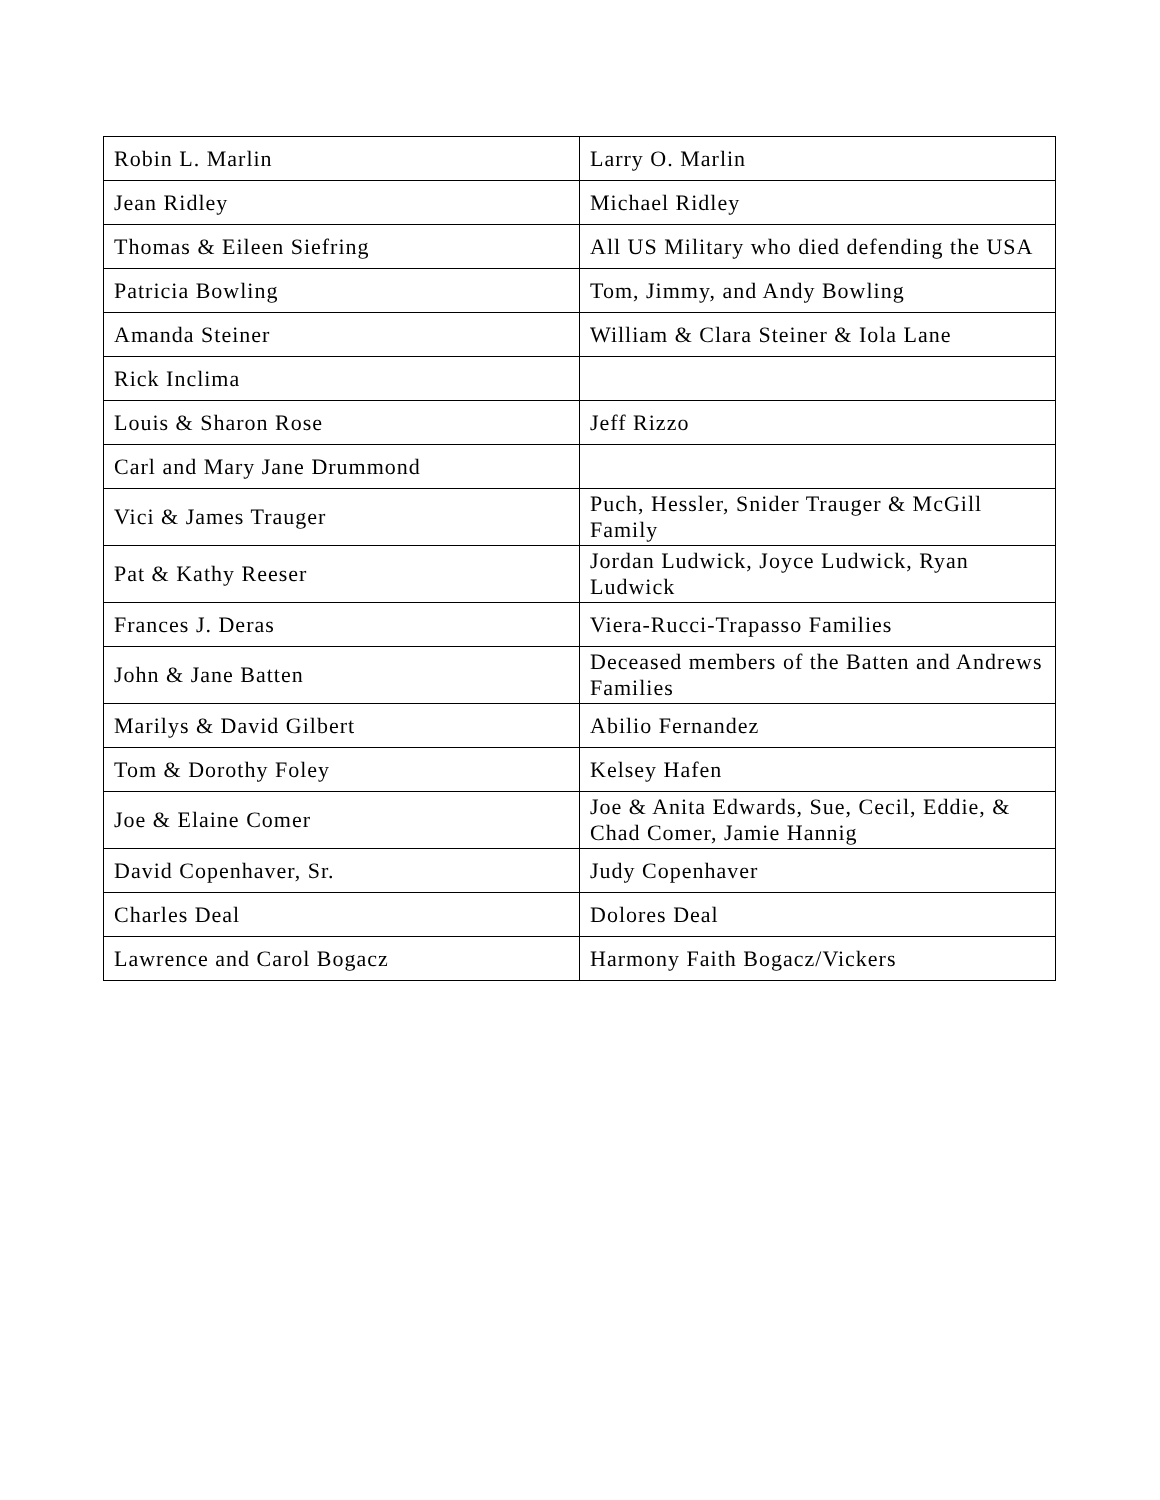| Robin L. Marlin | Larry O. Marlin |
| Jean Ridley | Michael Ridley |
| Thomas & Eileen Siefring | All US Military who died defending the USA |
| Patricia Bowling | Tom, Jimmy, and Andy Bowling |
| Amanda Steiner | William & Clara Steiner & Iola Lane |
| Rick Inclima | |
| Louis & Sharon Rose | Jeff Rizzo |
| Carl and Mary Jane Drummond | |
| Vici & James Trauger | Puch, Hessler, Snider Trauger & McGill Family |
| Pat & Kathy Reeser | Jordan Ludwick, Joyce Ludwick, Ryan Ludwick |
| Frances J. Deras | Viera-Rucci-Trapasso Families |
| John & Jane Batten | Deceased members of the Batten and Andrews Families |
| Marilys & David Gilbert | Abilio Fernandez |
| Tom & Dorothy Foley | Kelsey Hafen |
| Joe & Elaine Comer | Joe & Anita Edwards, Sue, Cecil, Eddie, & Chad Comer, Jamie Hannig |
| David Copenhaver, Sr. | Judy Copenhaver |
| Charles Deal | Dolores Deal |
| Lawrence and Carol Bogacz | Harmony Faith Bogacz/Vickers |